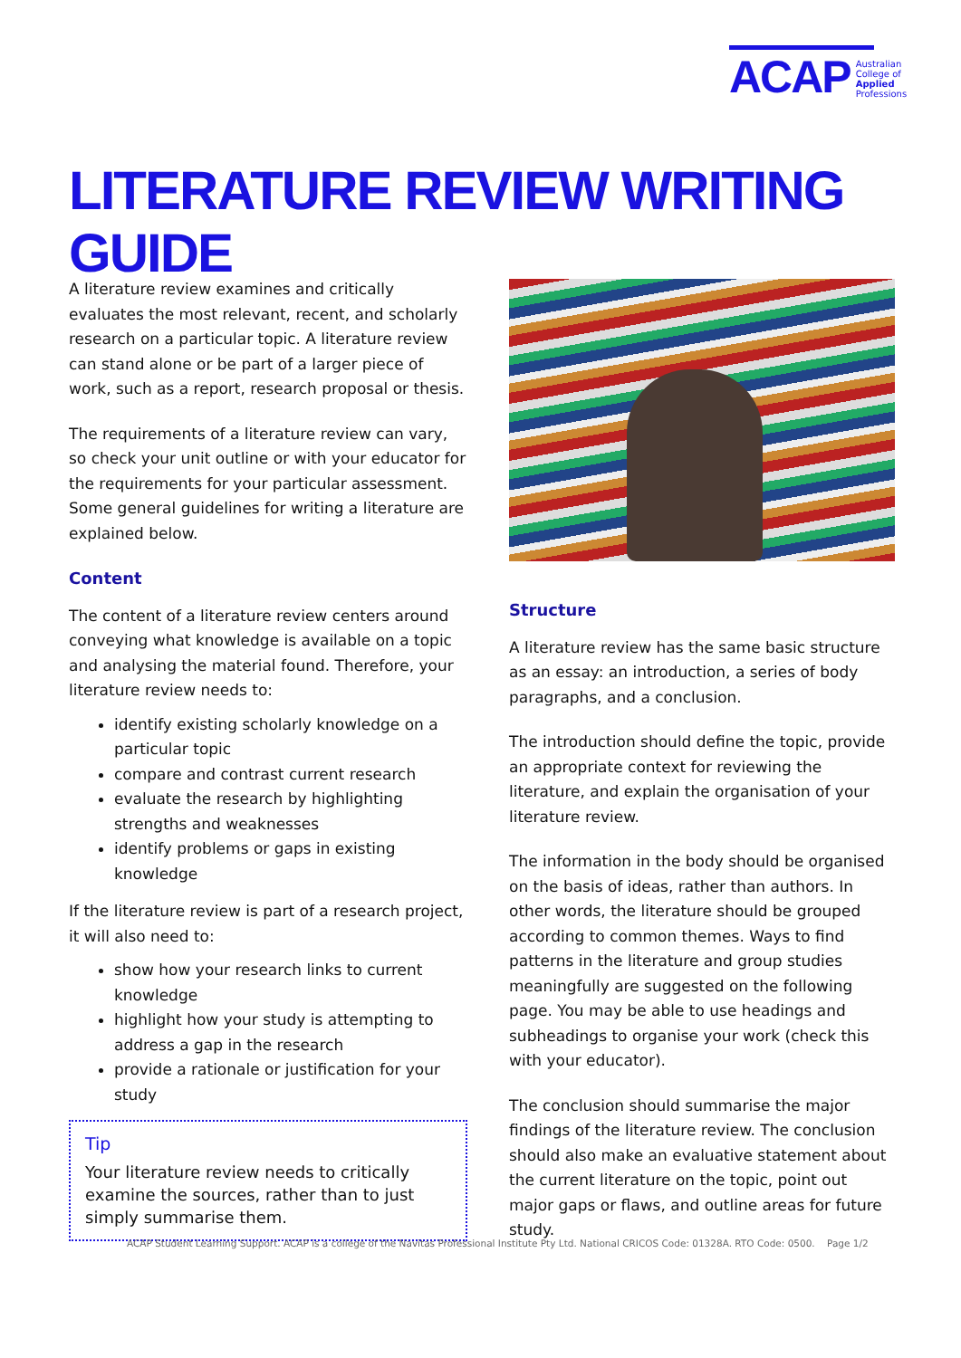ACAP
Australian
College of
Applied
Professions
LITERATURE REVIEW WRITING GUIDE
A literature review examines and critically evaluates the most relevant, recent, and scholarly research on a particular topic. A literature review can stand alone or be part of a larger piece of work, such as a report, research proposal or thesis.
The requirements of a literature review can vary, so check your unit outline or with your educator for the requirements for your particular assessment. Some general guidelines for writing a literature are explained below.
Content
The content of a literature review centers around conveying what knowledge is available on a topic and analysing the material found. Therefore, your literature review needs to:
identify existing scholarly knowledge on a particular topic
compare and contrast current research
evaluate the research by highlighting strengths and weaknesses
identify problems or gaps in existing knowledge
If the literature review is part of a research project, it will also need to:
show how your research links to current knowledge
highlight how your study is attempting to address a gap in the research
provide a rationale or justification for your study
Tip
Your literature review needs to critically examine the sources, rather than to just simply summarise them.
Structure
A literature review has the same basic structure as an essay: an introduction, a series of body paragraphs, and a conclusion.
The introduction should define the topic, provide an appropriate context for reviewing the literature, and explain the organisation of your literature review.
The information in the body should be organised on the basis of ideas, rather than authors. In other words, the literature should be grouped according to common themes. Ways to find patterns in the literature and group studies meaningfully are suggested on the following page. You may be able to use headings and subheadings to organise your work (check this with your educator).
The conclusion should summarise the major findings of the literature review. The conclusion should also make an evaluative statement about the current literature on the topic, point out major gaps or flaws, and outline areas for future study.
ACAP Student Learning Support. ACAP is a college of the Navitas Professional Institute Pty Ltd. National CRICOS Code: 01328A. RTO Code: 0500. Page 1/2